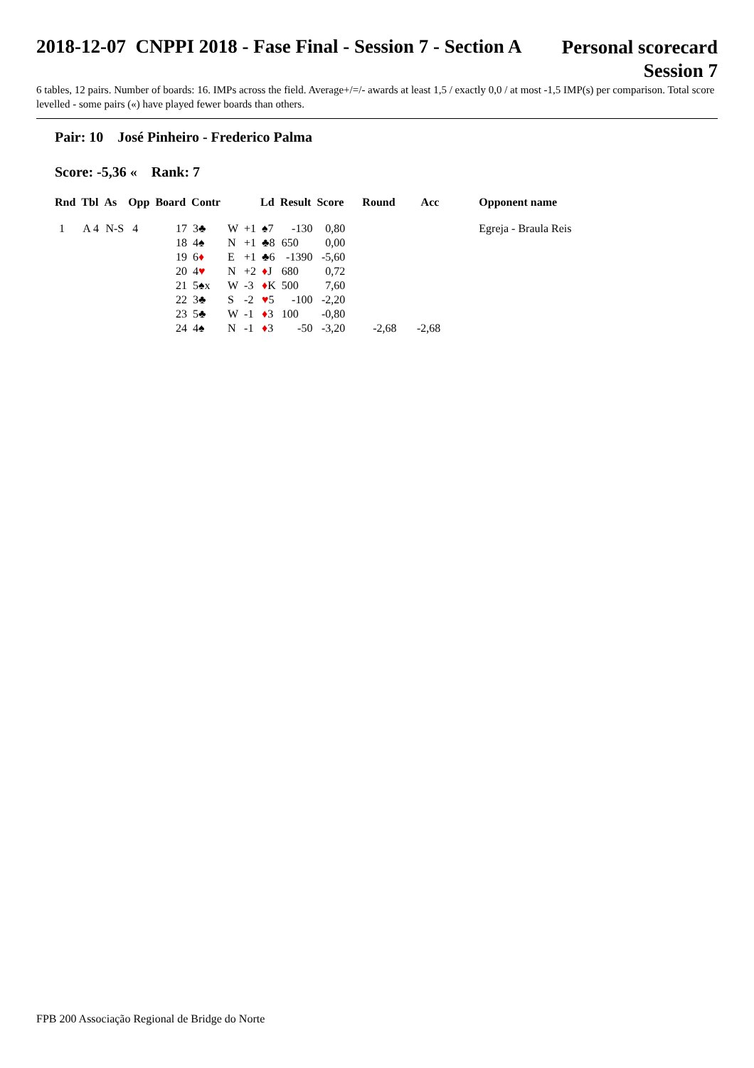2018-12-07 CNPPI 2018 - Fase Final - Session 7 - Section A
Personal scorecard
Session 7
6 tables, 12 pairs. Number of boards: 16. IMPs across the field. Average+/=/- awards at least 1,5 / exactly 0,0 / at most -1,5 IMP(s) per comparison. Total score levelled - some pairs («) have played fewer boards than others.
Pair: 10 José Pinheiro - Frederico Palma
Score: -5,36 « Rank: 7
| Rnd | Tbl | As | Opp | Board | Contr | | | Ld | Result | Score | Round | Acc | Opponent name |
| --- | --- | --- | --- | --- | --- | --- | --- | --- | --- | --- | --- | --- | --- |
| 1 | A 4 | N-S | 4 | 17 | 3♣ | W | +1 | ♠7 | -130 | 0,80 | | | Egreja - Braula Reis |
| | | | | 18 | 4♠ | N | +1 | ♣8 | 650 | 0,00 | | | |
| | | | | 19 | 6 ♦ | E | +1 | ♣6 | -1390 | -5,60 | | | |
| | | | | 20 | 4 ♥ | N | +2 | ♦ J | 680 | 0,72 | | | |
| | | | | 21 | 5♠x | W | -3 | ♦ K | 500 | 7,60 | | | |
| | | | | 22 | 3♣ | S | -2 | ♥ 5 | -100 | -2,20 | | | |
| | | | | 23 | 5♣ | W | -1 | ♦ 3 | 100 | -0,80 | | | |
| | | | | 24 | 4♠ | N | -1 | ♦ 3 | -50 | -3,20 | -2,68 | -2,68 | |
FPB 200 Associação Regional de Bridge do Norte